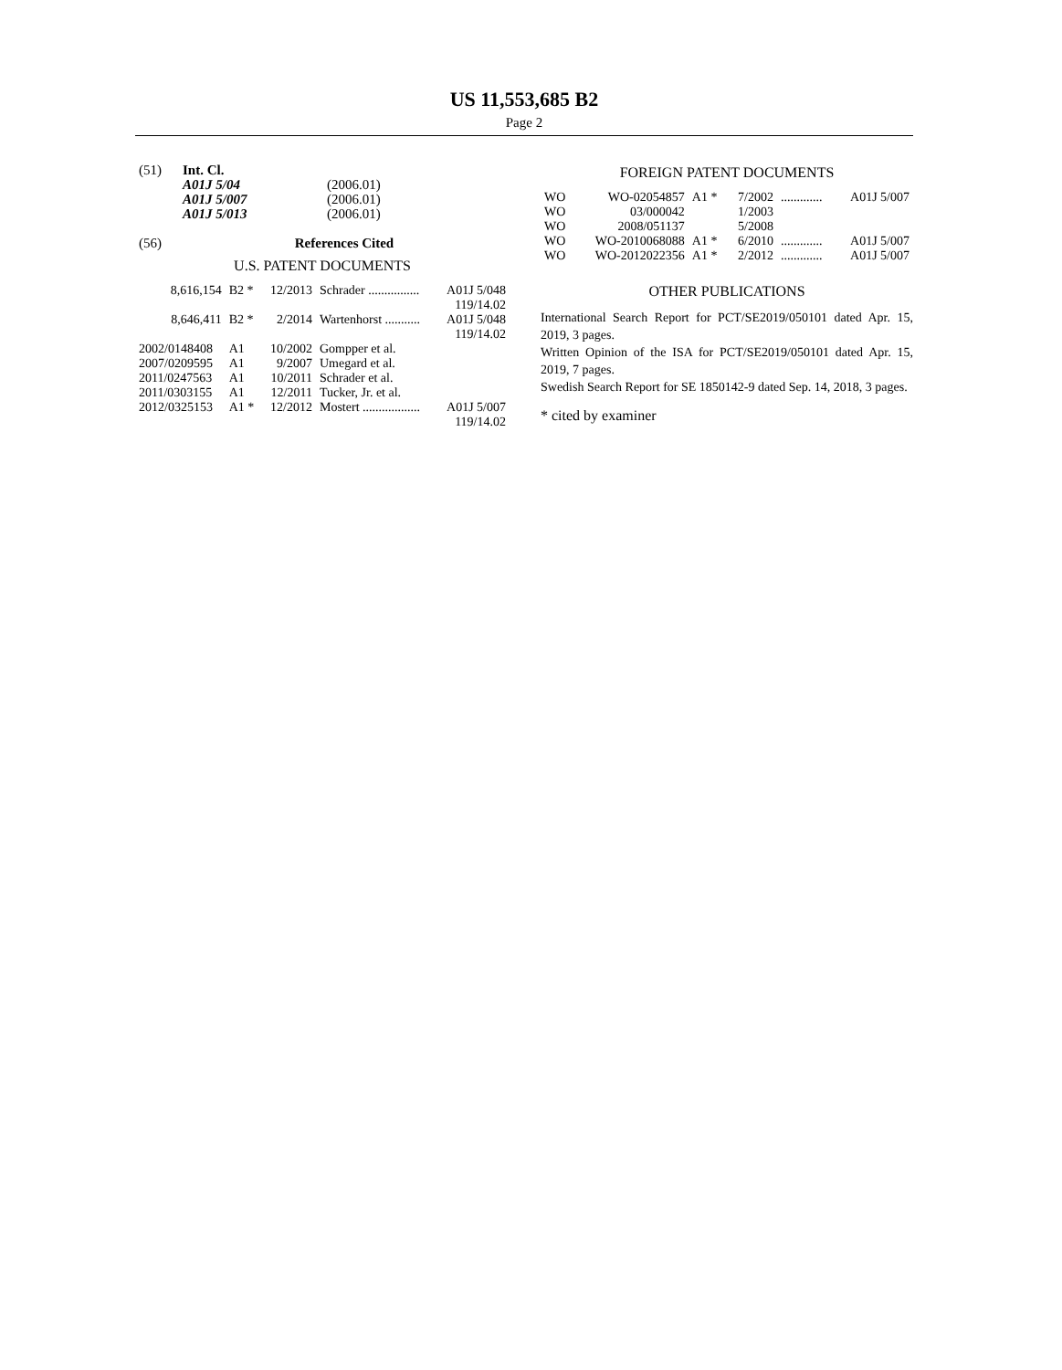US 11,553,685 B2
Page 2
| (51) | Int. Cl. | |
| | A01J 5/04 | (2006.01) |
| | A01J 5/007 | (2006.01) |
| | A01J 5/013 | (2006.01) |
| (56) | References Cited |
U.S. PATENT DOCUMENTS
| 8,616,154 | B2 * | 12/2013 | Schrader ................ | A01J 5/048 |
| | | | | 119/14.02 |
| 8,646,411 | B2 * | 2/2014 | Wartenhorst ........... | A01J 5/048 |
| | | | | 119/14.02 |
| 2002/0148408 | A1 | 10/2002 | Gompper et al. | |
| 2007/0209595 | A1 | 9/2007 | Umegard et al. | |
| 2011/0247563 | A1 | 10/2011 | Schrader et al. | |
| 2011/0303155 | A1 | 12/2011 | Tucker, Jr. et al. | |
| 2012/0325153 | A1 * | 12/2012 | Mostert .................. | A01J 5/007 |
| | | | | 119/14.02 |
FOREIGN PATENT DOCUMENTS
| WO | WO-02054857 | A1 * | 7/2002 | ............. | A01J 5/007 |
| WO | 03/000042 | | 1/2003 | | |
| WO | 2008/051137 | | 5/2008 | | |
| WO | WO-2010068088 | A1 * | 6/2010 | ............. | A01J 5/007 |
| WO | WO-2012022356 | A1 * | 2/2012 | ............. | A01J 5/007 |
OTHER PUBLICATIONS
International Search Report for PCT/SE2019/050101 dated Apr. 15, 2019, 3 pages.
Written Opinion of the ISA for PCT/SE2019/050101 dated Apr. 15, 2019, 7 pages.
Swedish Search Report for SE 1850142-9 dated Sep. 14, 2018, 3 pages.
* cited by examiner